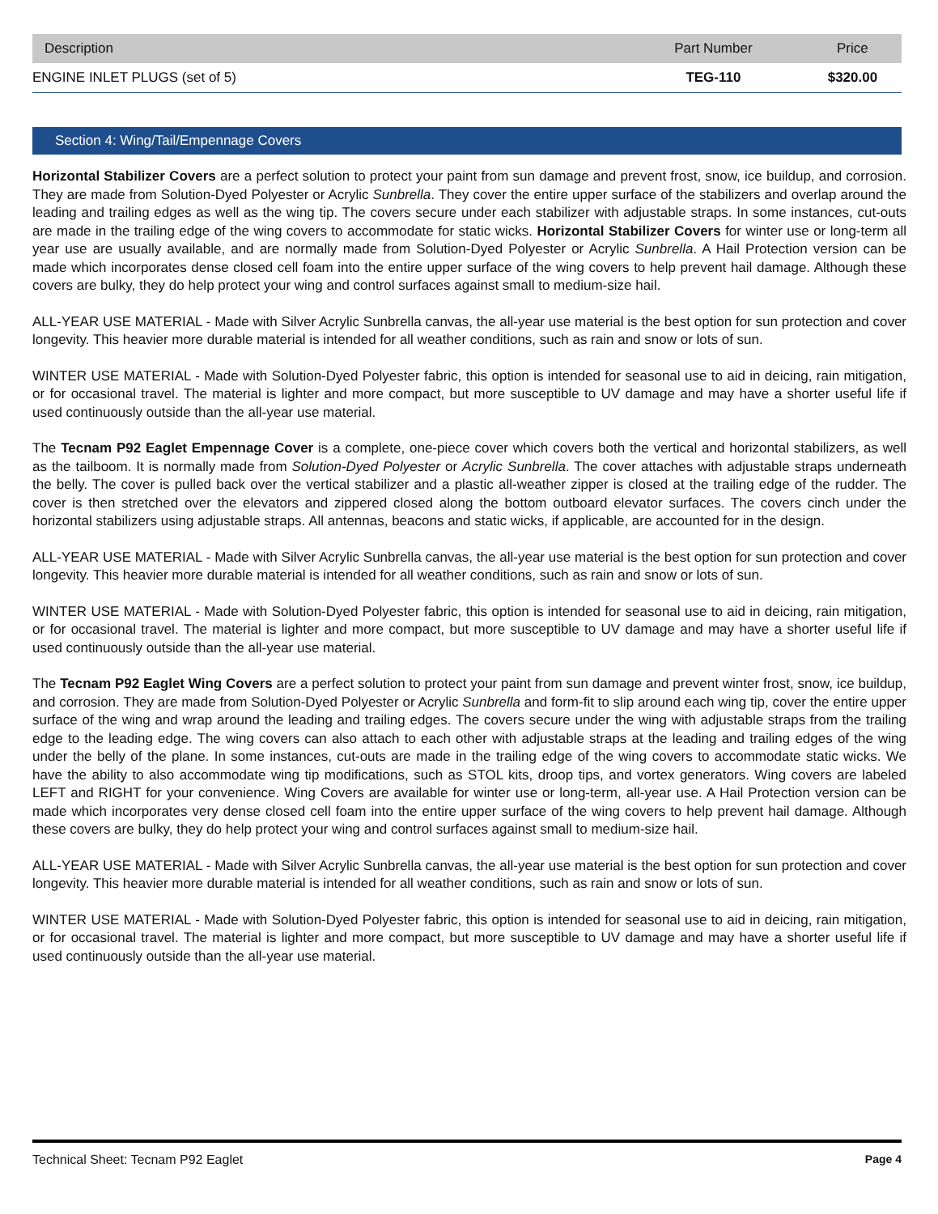| Description | Part Number | Price |
| --- | --- | --- |
| ENGINE INLET PLUGS (set of 5) | TEG-110 | $320.00 |
Section 4: Wing/Tail/Empennage Covers
Horizontal Stabilizer Covers are a perfect solution to protect your paint from sun damage and prevent frost, snow, ice buildup, and corrosion. They are made from Solution-Dyed Polyester or Acrylic Sunbrella. They cover the entire upper surface of the stabilizers and overlap around the leading and trailing edges as well as the wing tip. The covers secure under each stabilizer with adjustable straps. In some instances, cut-outs are made in the trailing edge of the wing covers to accommodate for static wicks. Horizontal Stabilizer Covers for winter use or long-term all year use are usually available, and are normally made from Solution-Dyed Polyester or Acrylic Sunbrella. A Hail Protection version can be made which incorporates dense closed cell foam into the entire upper surface of the wing covers to help prevent hail damage. Although these covers are bulky, they do help protect your wing and control surfaces against small to medium-size hail.
ALL-YEAR USE MATERIAL - Made with Silver Acrylic Sunbrella canvas, the all-year use material is the best option for sun protection and cover longevity. This heavier more durable material is intended for all weather conditions, such as rain and snow or lots of sun.
WINTER USE MATERIAL - Made with Solution-Dyed Polyester fabric, this option is intended for seasonal use to aid in deicing, rain mitigation, or for occasional travel. The material is lighter and more compact, but more susceptible to UV damage and may have a shorter useful life if used continuously outside than the all-year use material.
The Tecnam P92 Eaglet Empennage Cover is a complete, one-piece cover which covers both the vertical and horizontal stabilizers, as well as the tailboom. It is normally made from Solution-Dyed Polyester or Acrylic Sunbrella. The cover attaches with adjustable straps underneath the belly. The cover is pulled back over the vertical stabilizer and a plastic all-weather zipper is closed at the trailing edge of the rudder. The cover is then stretched over the elevators and zippered closed along the bottom outboard elevator surfaces. The covers cinch under the horizontal stabilizers using adjustable straps. All antennas, beacons and static wicks, if applicable, are accounted for in the design.
ALL-YEAR USE MATERIAL - Made with Silver Acrylic Sunbrella canvas, the all-year use material is the best option for sun protection and cover longevity. This heavier more durable material is intended for all weather conditions, such as rain and snow or lots of sun.
WINTER USE MATERIAL - Made with Solution-Dyed Polyester fabric, this option is intended for seasonal use to aid in deicing, rain mitigation, or for occasional travel. The material is lighter and more compact, but more susceptible to UV damage and may have a shorter useful life if used continuously outside than the all-year use material.
The Tecnam P92 Eaglet Wing Covers are a perfect solution to protect your paint from sun damage and prevent winter frost, snow, ice buildup, and corrosion. They are made from Solution-Dyed Polyester or Acrylic Sunbrella and form-fit to slip around each wing tip, cover the entire upper surface of the wing and wrap around the leading and trailing edges. The covers secure under the wing with adjustable straps from the trailing edge to the leading edge. The wing covers can also attach to each other with adjustable straps at the leading and trailing edges of the wing under the belly of the plane. In some instances, cut-outs are made in the trailing edge of the wing covers to accommodate static wicks. We have the ability to also accommodate wing tip modifications, such as STOL kits, droop tips, and vortex generators. Wing covers are labeled LEFT and RIGHT for your convenience. Wing Covers are available for winter use or long-term, all-year use. A Hail Protection version can be made which incorporates very dense closed cell foam into the entire upper surface of the wing covers to help prevent hail damage. Although these covers are bulky, they do help protect your wing and control surfaces against small to medium-size hail.
ALL-YEAR USE MATERIAL - Made with Silver Acrylic Sunbrella canvas, the all-year use material is the best option for sun protection and cover longevity. This heavier more durable material is intended for all weather conditions, such as rain and snow or lots of sun.
WINTER USE MATERIAL - Made with Solution-Dyed Polyester fabric, this option is intended for seasonal use to aid in deicing, rain mitigation, or for occasional travel. The material is lighter and more compact, but more susceptible to UV damage and may have a shorter useful life if used continuously outside than the all-year use material.
Technical Sheet: Tecnam P92 Eaglet Page 4